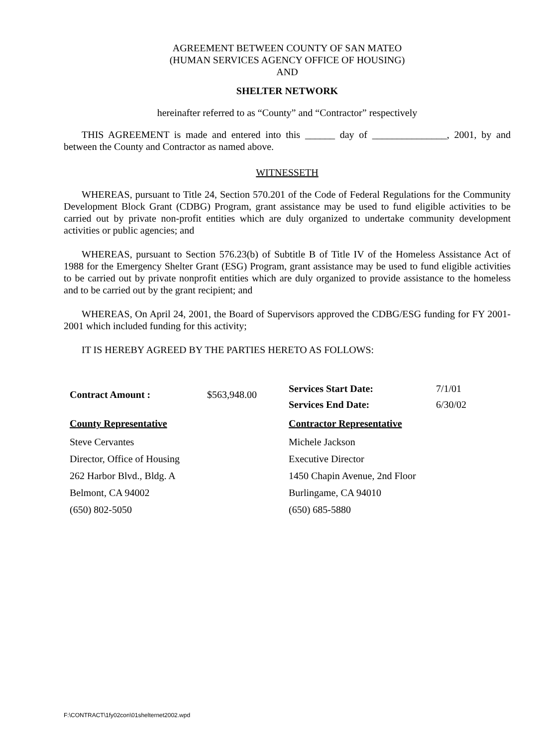AGREEMENT BETWEEN COUNTY OF SAN MATEO
(HUMAN SERVICES AGENCY OFFICE OF HOUSING)
AND
SHELTER NETWORK
hereinafter referred to as “County” and “Contractor” respectively
THIS AGREEMENT is made and entered into this ______ day of _______________, 2001, by and between the County and Contractor as named above.
WITNESSETH
WHEREAS, pursuant to Title 24, Section 570.201 of the Code of Federal Regulations for the Community Development Block Grant (CDBG) Program, grant assistance may be used to fund eligible activities to be carried out by private non-profit entities which are duly organized to undertake community development activities or public agencies; and
WHEREAS, pursuant to Section 576.23(b) of Subtitle B of Title IV of the Homeless Assistance Act of 1988 for the Emergency Shelter Grant (ESG) Program, grant assistance may be used to fund eligible activities to be carried out by private nonprofit entities which are duly organized to provide assistance to the homeless and to be carried out by the grant recipient; and
WHEREAS, On April 24, 2001, the Board of Supervisors approved the CDBG/ESG funding for FY 2001-2001 which included funding for this activity;
IT IS HEREBY AGREED BY THE PARTIES HERETO AS FOLLOWS:
| Contract Amount : | $563,948.00 | Services Start Date: | 7/1/01 |
| | | Services End Date: | 6/30/02 |
| County Representative | | Contractor Representative | |
| Steve Cervantes Director, Office of Housing 262 Harbor Blvd., Bldg. A Belmont, CA 94002 (650) 802-5050 | | Michele Jackson Executive Director 1450 Chapin Avenue, 2nd Floor Burlingame, CA 94010 (650) 685-5880 | |
F:\CONTRACT\1fy02con\01shelternet2002.wpd